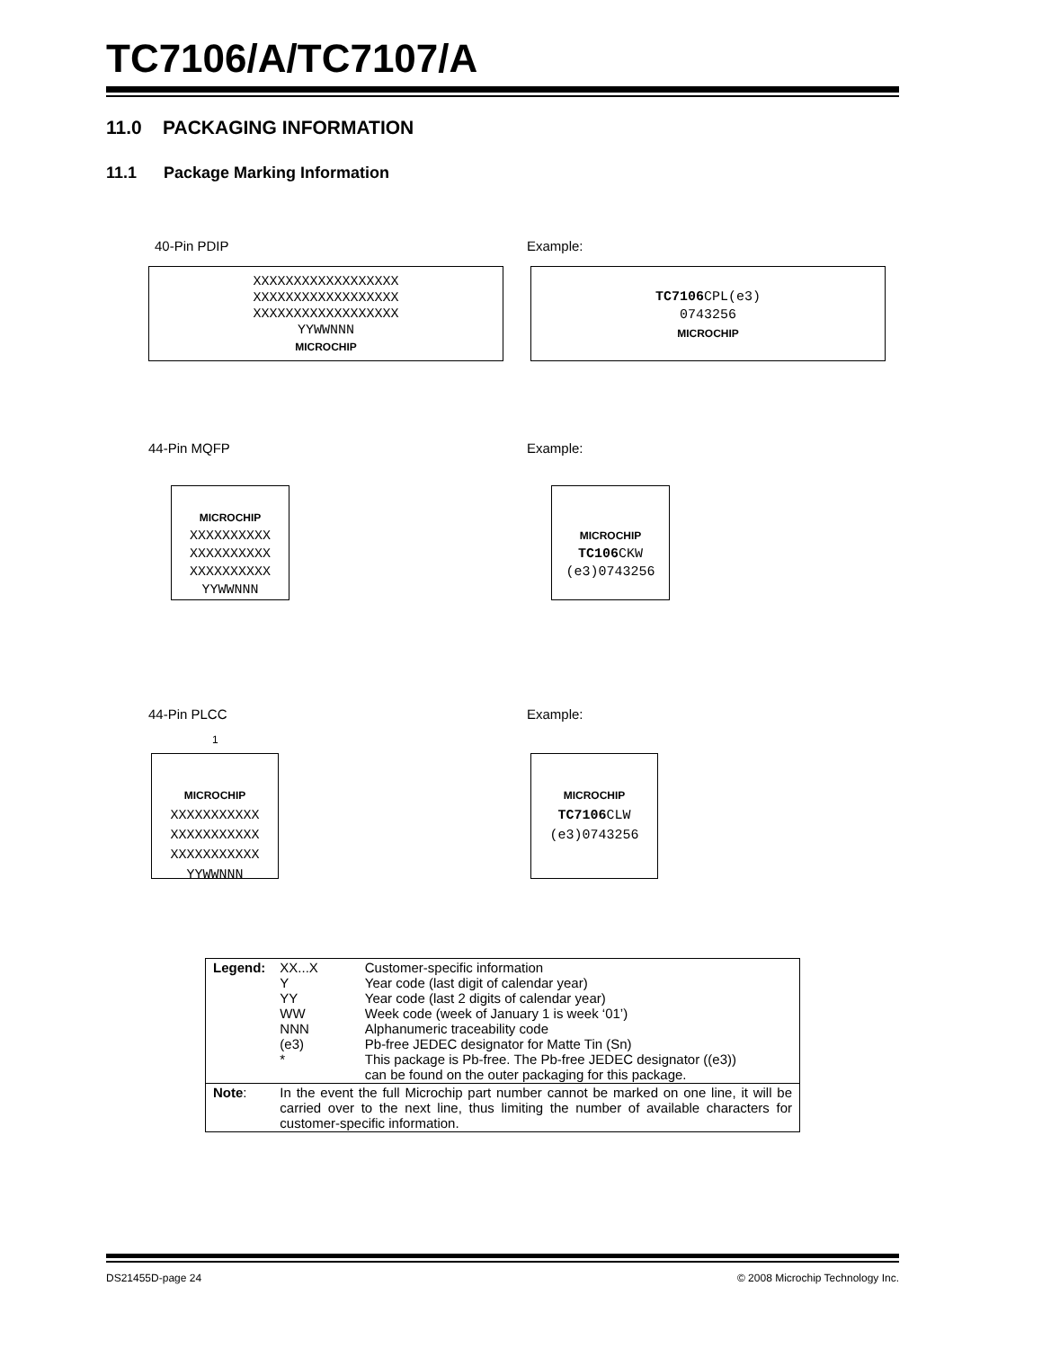TC7106/A/TC7107/A
11.0 PACKAGING INFORMATION
11.1 Package Marking Information
40-Pin PDIP Example:
XXXXXXXXXXXXXXXXXX
XXXXXXXXXXXXXXXXXX
XXXXXXXXXXXXXXXXXX
YYWWNNN
MICROCHIP
TC7106 CPL(e3)
0743256
MICROCHIP
44-Pin MQFP Example:
MICROCHIP
XXXXXXXXXX
XXXXXXXXXX
XXXXXXXXXX
YYWWNNN
MICROCHIP
TC106 CKW
(e3)0743256
44-Pin PLCC Example:
1
MICROCHIP
XXXXXXXXXXX
XXXXXXXXXXX
XXXXXXXXXXX
YYWWNNN
MICROCHIP
TC7106 CLW
(e3)0743256
| Legend: | XX...X Y YY WW NNN (e3) * | Customer-specific information Year code (last digit of calendar year) Year code (last 2 digits of calendar year) Week code (week of January 1 is week ‘01’) Alphanumeric traceability code Pb-free JEDEC designator for Matte Tin (Sn) This package is Pb-free. The Pb-free JEDEC designator ((e3)) can be found on the outer packaging for this package. |
| Note : | In the event the full Microchip part number cannot be marked on one line, it will be carried over to the next line, thus limiting the number of available characters for customer-specific information. | |
DS21455D-page 24
© 2008 Microchip Technology Inc.